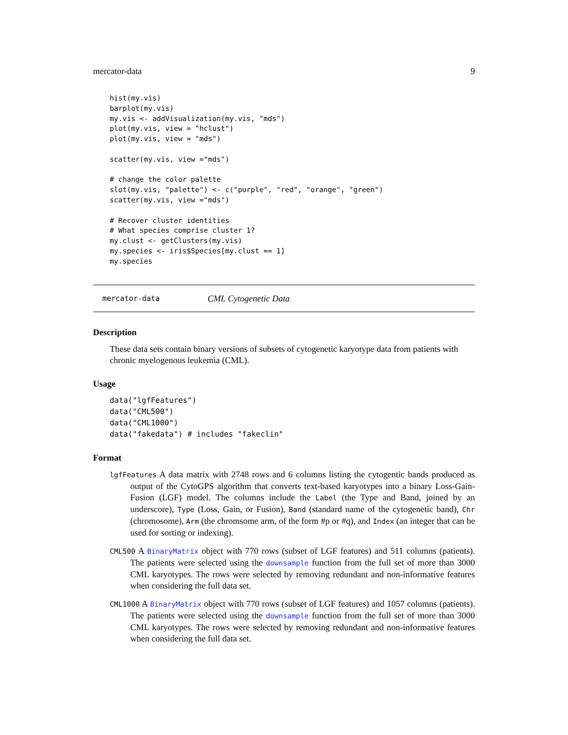mercator-data 9
hist(my.vis)
barplot(my.vis)
my.vis <- addVisualization(my.vis, "mds")
plot(my.vis, view = "hclust")
plot(my.vis, view = "mds")

scatter(my.vis, view ="mds")

# change the color palette
slot(my.vis, "palette") <- c("purple", "red", "orange", "green")
scatter(my.vis, view ="mds")

# Recover cluster identities
# What species comprise cluster 1?
my.clust <- getClusters(my.vis)
my.species <- iris$Species[my.clust == 1]
my.species
mercator-data CML Cytogenetic Data
Description
These data sets contain binary versions of subsets of cytogenetic karyotype data from patients with chronic myelogenous leukemia (CML).
Usage
data("lgfFeatures")
data("CML500")
data("CML1000")
data("fakedata") # includes "fakeclin"
Format
lgfFeatures A data matrix with 2748 rows and 6 columns listing the cytogentic bands produced as output of the CytoGPS algorithm that converts text-based karyotypes into a binary Loss-Gain-Fusion (LGF) model. The columns include the Label (the Type and Band, joined by an underscore), Type (Loss, Gain, or Fusion), Band (standard name of the cytogenetic band), Chr (chromosome), Arm (the chromsome arm, of the form #p or #q), and Index (an integer that can be used for sorting or indexing).
CML500 A BinaryMatrix object with 770 rows (subset of LGF features) and 511 columns (patients). The patients were selected using the downsample function from the full set of more than 3000 CML karyotypes. The rows were selected by removing redundant and non-informative features when considering the full data set.
CML1000 A BinaryMatrix object with 770 rows (subset of LGF features) and 1057 columns (patients). The patients were selected using the downsample function from the full set of more than 3000 CML karyotypes. The rows were selected by removing redundant and non-informative features when considering the full data set.